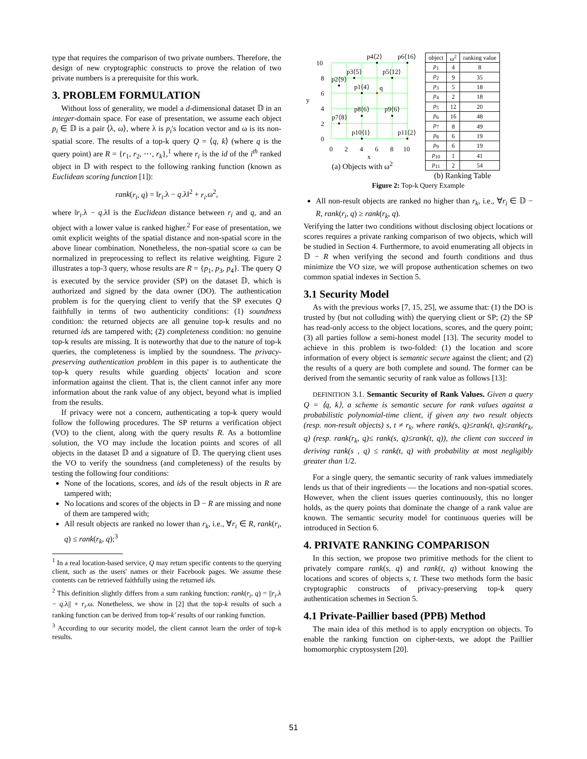type that requires the comparison of two private numbers. Therefore, the design of new cryptographic constructs to prove the relation of two private numbers is a prerequisite for this work.
3. PROBLEM FORMULATION
Without loss of generality, we model a d-dimensional dataset 𝔻 in an integer-domain space. For ease of presentation, we assume each object p<sub>i</sub> ∈ 𝔻 is a pair ⟨λ, ω⟩, where λ is p<sub>i</sub>'s location vector and ω is its non-spatial score. The results of a top-k query Q = ⟨q, k⟩ (where q is the query point) are R = {r<sub>1</sub>, r<sub>2</sub>, ⋯, r<sub>k</sub>},<sup>1</sup> where r<sub>i</sub> is the id of the i<sup>th</sup> ranked object in 𝔻 with respect to the following ranking function (known as Euclidean scoring function [1]):
rank(r<sub>i</sub>, q) = ‖r<sub>i</sub>.λ − q.λ‖<sup>2</sup> + r<sub>i</sub>.ω<sup>2</sup>,
where ‖r<sub>i</sub>.λ − q.λ‖ is the Euclidean distance between r<sub>i</sub> and q, and an object with a lower value is ranked higher.<sup>2</sup> For ease of presentation, we omit explicit weights of the spatial distance and non-spatial score in the above linear combination. Nonetheless, the non-spatial score ω can be normalized in preprocessing to reflect its relative weighting. Figure 2 illustrates a top-3 query, whose results are R = {p<sub>1</sub>, p<sub>3</sub>, p<sub>4</sub>}. The query Q is executed by the service provider (SP) on the dataset 𝔻, which is authorized and signed by the data owner (DO). The authentication problem is for the querying client to verify that the SP executes Q faithfully in terms of two authenticity conditions: (1) soundness condition: the returned objects are all genuine top-k results and no returned ids are tampered with; (2) completeness condition: no genuine top-k results are missing. It is noteworthy that due to the nature of top-k queries, the completeness is implied by the soundness. The privacy-preserving authentication problem in this paper is to authenticate the top-k query results while guarding objects' location and score information against the client. That is, the client cannot infer any more information about the rank value of any object, beyond what is implied from the results.
If privacy were not a concern, authenticating a top-k query would follow the following procedures. The SP returns a verification object (VO) to the client, along with the query results R. As a bottomline solution, the VO may include the location points and scores of all objects in the dataset 𝔻 and a signature of 𝔻. The querying client uses the VO to verify the soundness (and completeness) of the results by testing the following four conditions:
None of the locations, scores, and ids of the result objects in R are tampered with;
No locations and scores of the objects in 𝔻 − R are missing and none of them are tampered with;
All result objects are ranked no lower than r<sub>k</sub>, i.e., ∀r<sub>i</sub> ∈ R, rank(r<sub>i</sub>, q) ≤ rank(r<sub>k</sub>, q);<sup>3</sup>
<sup>1</sup> In a real location-based service, Q may return specific contents to the querying client, such as the users' names or their Facebook pages. We assume these contents can be retrieved faithfully using the returned ids.
<sup>2</sup> This definition slightly differs from a sum ranking function: rank(r<sub>i</sub>, q) = ||r<sub>i</sub>.λ − q.λ|| + r<sub>i</sub>.ω. Nonetheless, we show in [2] that the top-k results of such a ranking function can be derived from top-k′ results of our ranking function.
<sup>3</sup> According to our security model, the client cannot learn the order of top-k results.
p4⟨2⟩
p6⟨16⟩
p3⟨5⟩
p5⟨12⟩
p2⟨9⟩
p1⟨4⟩
q
p8⟨6⟩
p9⟨6⟩
p7⟨8⟩
p10⟨1⟩
p11⟨2⟩
10
8
6
4
2
0
y
0
2
4
6
8
10
x
(a) Objects with ω<sup>2</sup>
| object | ω<sup>2</sup> | ranking value |
| --- | --- | --- |
| p<sub>1</sub> | 4 | 8 |
| p<sub>2</sub> | 9 | 35 |
| p<sub>3</sub> | 5 | 18 |
| p<sub>4</sub> | 2 | 18 |
| p<sub>5</sub> | 12 | 20 |
| p<sub>6</sub> | 16 | 48 |
| p<sub>7</sub> | 8 | 49 |
| p<sub>8</sub> | 6 | 19 |
| p<sub>9</sub> | 6 | 19 |
| p<sub>10</sub> | 1 | 41 |
| p<sub>11</sub> | 2 | 54 |
(b) Ranking Table
Figure 2: Top-k Query Example
All non-result objects are ranked no higher than r<sub>k</sub>, i.e., ∀r<sub>i</sub> ∈ 𝔻 − R, rank(r<sub>i</sub>, q) ≥ rank(r<sub>k</sub>, q).
Verifying the latter two conditions without disclosing object locations or scores requires a private ranking comparison of two objects, which will be studied in Section 4. Furthermore, to avoid enumerating all objects in 𝔻 − R when verifying the second and fourth conditions and thus minimize the VO size, we will propose authentication schemes on two common spatial indexes in Section 5.
3.1 Security Model
As with the previous works [7, 15, 25], we assume that: (1) the DO is trusted by (but not colluding with) the querying client or SP; (2) the SP has read-only access to the object locations, scores, and the query point; (3) all parties follow a semi-honest model [13]. The security model to achieve in this problem is two-folded: (1) the location and score information of every object is semantic secure against the client; and (2) the results of a query are both complete and sound. The former can be derived from the semantic security of rank value as follows [13]:
DEFINITION 3.1. Semantic Security of Rank Values. Given a query Q = ⟨q, k⟩, a scheme is semantic secure for rank values against a probabilistic polynomial-time client, if given any two result objects (resp. non-result objects) s, t ≠ r<sub>k</sub>, where rank(s, q)≤rank(t, q)≤rank(r<sub>k</sub>, q) (resp. rank(r<sub>k</sub>, q)≤ rank(s, q)≤rank(t, q)), the client can succeed in deriving rank(s , q) ≤ rank(t, q) with probability at most negligibly greater than 1/2.
For a single query, the semantic security of rank values immediately lends us that of their ingredients — the locations and non-spatial scores. However, when the client issues queries continuously, this no longer holds, as the query points that dominate the change of a rank value are known. The semantic security model for continuous queries will be introduced in Section 6.
4. PRIVATE RANKING COMPARISON
In this section, we propose two primitive methods for the client to privately compare rank(s, q) and rank(t, q) without knowing the locations and scores of objects s, t. These two methods form the basic cryptographic constructs of privacy-preserving top-k query authentication schemes in Section 5.
4.1 Private-Paillier based (PPB) Method
The main idea of this method is to apply encryption on objects. To enable the ranking function on cipher-texts, we adopt the Paillier homomorphic cryptosystem [20].
51